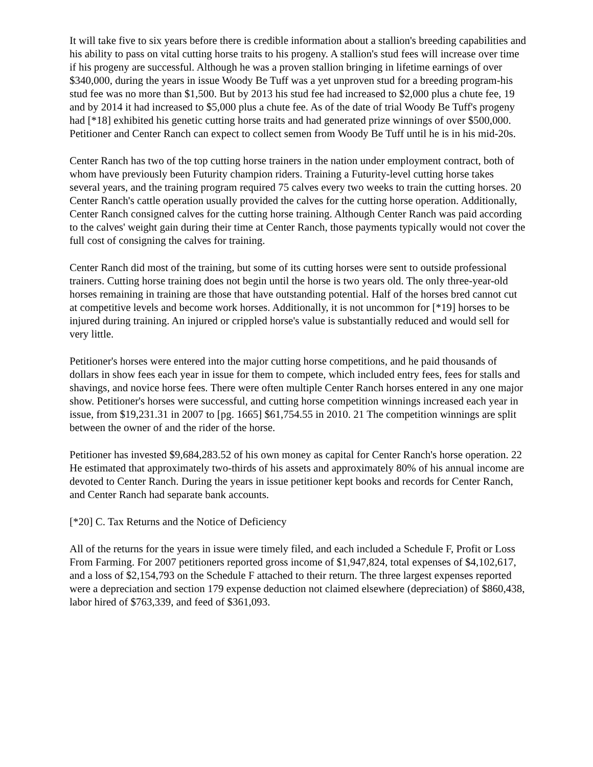It will take five to six years before there is credible information about a stallion's breeding capabilities and his ability to pass on vital cutting horse traits to his progeny. A stallion's stud fees will increase over time if his progeny are successful. Although he was a proven stallion bringing in lifetime earnings of over $340,000, during the years in issue Woody Be Tuff was a yet unproven stud for a breeding program-his stud fee was no more than $1,500. But by 2013 his stud fee had increased to $2,000 plus a chute fee, 19 and by 2014 it had increased to $5,000 plus a chute fee. As of the date of trial Woody Be Tuff's progeny had [*18] exhibited his genetic cutting horse traits and had generated prize winnings of over $500,000. Petitioner and Center Ranch can expect to collect semen from Woody Be Tuff until he is in his mid-20s.
Center Ranch has two of the top cutting horse trainers in the nation under employment contract, both of whom have previously been Futurity champion riders. Training a Futurity-level cutting horse takes several years, and the training program required 75 calves every two weeks to train the cutting horses. 20 Center Ranch's cattle operation usually provided the calves for the cutting horse operation. Additionally, Center Ranch consigned calves for the cutting horse training. Although Center Ranch was paid according to the calves' weight gain during their time at Center Ranch, those payments typically would not cover the full cost of consigning the calves for training.
Center Ranch did most of the training, but some of its cutting horses were sent to outside professional trainers. Cutting horse training does not begin until the horse is two years old. The only three-year-old horses remaining in training are those that have outstanding potential. Half of the horses bred cannot cut at competitive levels and become work horses. Additionally, it is not uncommon for [*19] horses to be injured during training. An injured or crippled horse's value is substantially reduced and would sell for very little.
Petitioner's horses were entered into the major cutting horse competitions, and he paid thousands of dollars in show fees each year in issue for them to compete, which included entry fees, fees for stalls and shavings, and novice horse fees. There were often multiple Center Ranch horses entered in any one major show. Petitioner's horses were successful, and cutting horse competition winnings increased each year in issue, from $19,231.31 in 2007 to [pg. 1665] $61,754.55 in 2010. 21 The competition winnings are split between the owner of and the rider of the horse.
Petitioner has invested $9,684,283.52 of his own money as capital for Center Ranch's horse operation. 22 He estimated that approximately two-thirds of his assets and approximately 80% of his annual income are devoted to Center Ranch. During the years in issue petitioner kept books and records for Center Ranch, and Center Ranch had separate bank accounts.
[*20] C. Tax Returns and the Notice of Deficiency
All of the returns for the years in issue were timely filed, and each included a Schedule F, Profit or Loss From Farming. For 2007 petitioners reported gross income of $1,947,824, total expenses of $4,102,617, and a loss of $2,154,793 on the Schedule F attached to their return. The three largest expenses reported were a depreciation and section 179 expense deduction not claimed elsewhere (depreciation) of $860,438, labor hired of $763,339, and feed of $361,093.